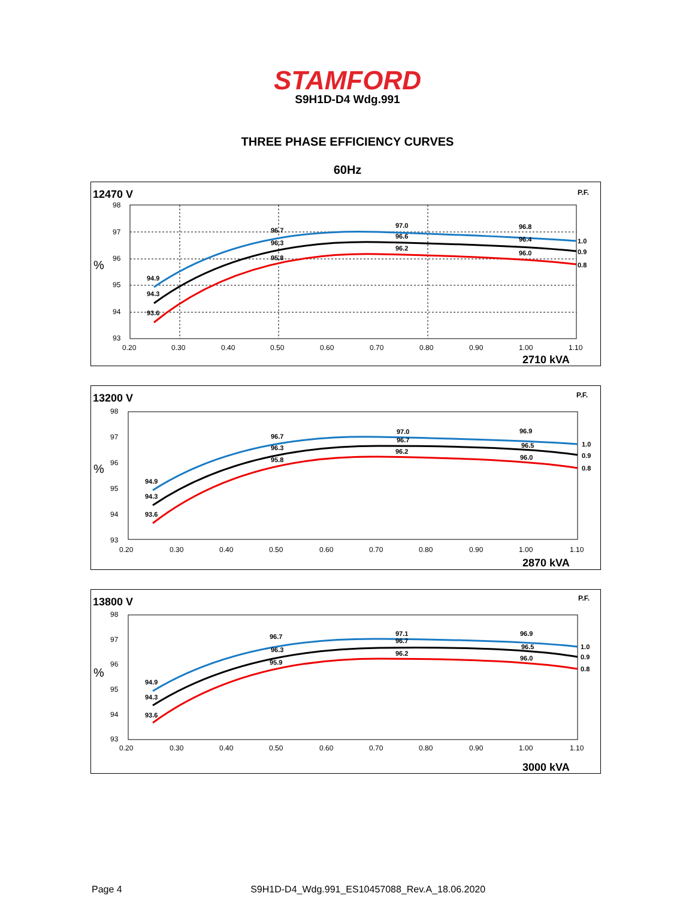STAMFORD
S9H1D-D4 Wdg.991
THREE PHASE EFFICIENCY CURVES
60Hz
12470 V
P.F.
%
94.9
94.3
93.6
96.7
96.3
95.8
97.0
96.6
96.2
96.8
96.4
96.0
1.0
0.9
0.8
98
97
96
95
94
93
0.20
0.30
0.40
0.50
0.60
0.70
0.80
0.90
1.00
1.10
2710 kVA
13200 V
P.F.
%
94.9
94.3
93.6
96.7
96.3
95.8
97.0
96.7
96.2
96.9
96.5
96.0
1.0
0.9
0.8
98
97
96
95
94
93
0.20
0.30
0.40
0.50
0.60
0.70
0.80
0.90
1.00
1.10
2870 kVA
13800 V
P.F.
%
94.9
94.3
93.6
96.7
96.3
95.9
97.1
96.7
96.2
96.9
96.5
96.0
1.0
0.9
0.8
98
97
96
95
94
93
0.20
0.30
0.40
0.50
0.60
0.70
0.80
0.90
1.00
1.10
3000 kVA
Page 4 S9H1D-D4_Wdg.991_ES10457088_Rev.A_18.06.2020